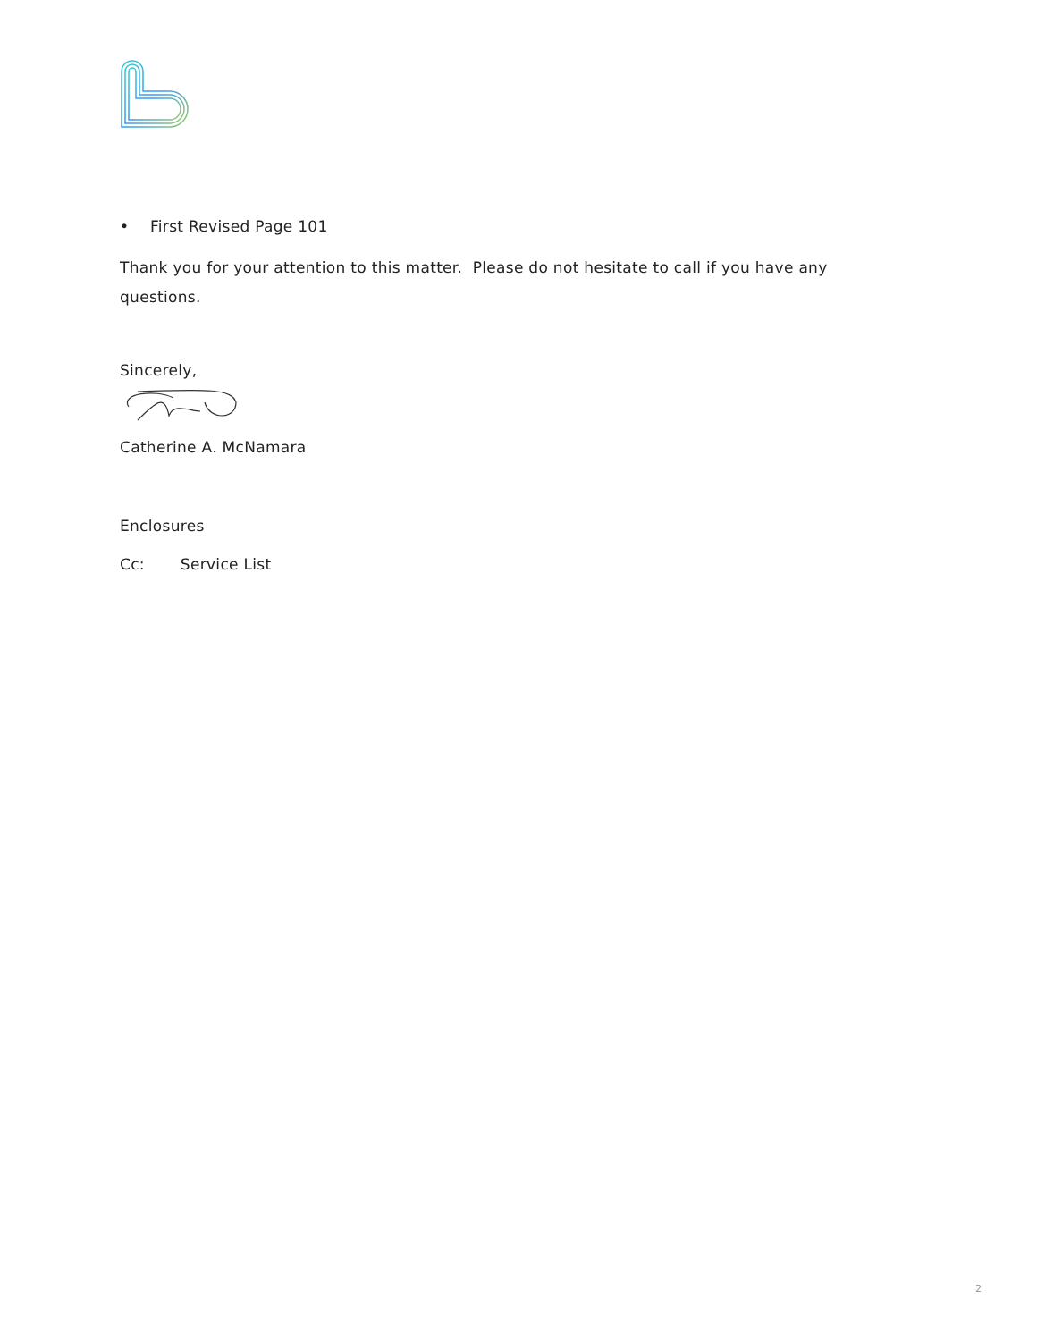• First Revised Page 101
Thank you for your attention to this matter. Please do not hesitate to call if you have any questions.
Sincerely,
Catherine A. McNamara
Enclosures
Cc: Service List
2